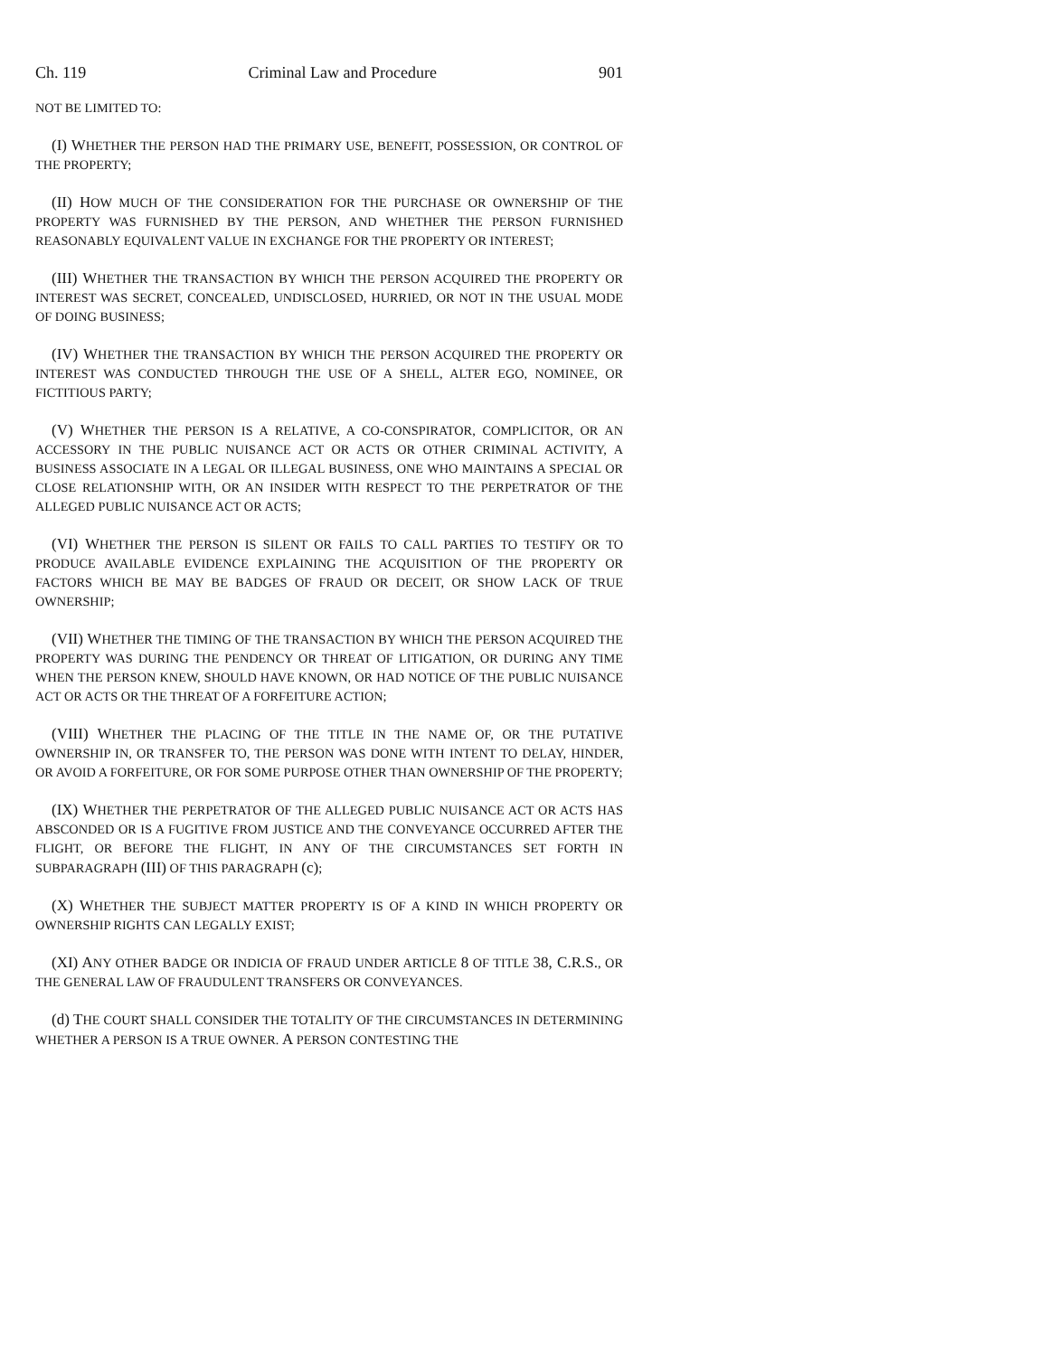Ch. 119 Criminal Law and Procedure 901
NOT BE LIMITED TO:
(I) WHETHER THE PERSON HAD THE PRIMARY USE, BENEFIT, POSSESSION, OR CONTROL OF THE PROPERTY;
(II) HOW MUCH OF THE CONSIDERATION FOR THE PURCHASE OR OWNERSHIP OF THE PROPERTY WAS FURNISHED BY THE PERSON, AND WHETHER THE PERSON FURNISHED REASONABLY EQUIVALENT VALUE IN EXCHANGE FOR THE PROPERTY OR INTEREST;
(III) WHETHER THE TRANSACTION BY WHICH THE PERSON ACQUIRED THE PROPERTY OR INTEREST WAS SECRET, CONCEALED, UNDISCLOSED, HURRIED, OR NOT IN THE USUAL MODE OF DOING BUSINESS;
(IV) WHETHER THE TRANSACTION BY WHICH THE PERSON ACQUIRED THE PROPERTY OR INTEREST WAS CONDUCTED THROUGH THE USE OF A SHELL, ALTER EGO, NOMINEE, OR FICTITIOUS PARTY;
(V) WHETHER THE PERSON IS A RELATIVE, A CO-CONSPIRATOR, COMPLICITOR, OR AN ACCESSORY IN THE PUBLIC NUISANCE ACT OR ACTS OR OTHER CRIMINAL ACTIVITY, A BUSINESS ASSOCIATE IN A LEGAL OR ILLEGAL BUSINESS, ONE WHO MAINTAINS A SPECIAL OR CLOSE RELATIONSHIP WITH, OR AN INSIDER WITH RESPECT TO THE PERPETRATOR OF THE ALLEGED PUBLIC NUISANCE ACT OR ACTS;
(VI) WHETHER THE PERSON IS SILENT OR FAILS TO CALL PARTIES TO TESTIFY OR TO PRODUCE AVAILABLE EVIDENCE EXPLAINING THE ACQUISITION OF THE PROPERTY OR FACTORS WHICH BE MAY BE BADGES OF FRAUD OR DECEIT, OR SHOW LACK OF TRUE OWNERSHIP;
(VII) WHETHER THE TIMING OF THE TRANSACTION BY WHICH THE PERSON ACQUIRED THE PROPERTY WAS DURING THE PENDENCY OR THREAT OF LITIGATION, OR DURING ANY TIME WHEN THE PERSON KNEW, SHOULD HAVE KNOWN, OR HAD NOTICE OF THE PUBLIC NUISANCE ACT OR ACTS OR THE THREAT OF A FORFEITURE ACTION;
(VIII) WHETHER THE PLACING OF THE TITLE IN THE NAME OF, OR THE PUTATIVE OWNERSHIP IN, OR TRANSFER TO, THE PERSON WAS DONE WITH INTENT TO DELAY, HINDER, OR AVOID A FORFEITURE, OR FOR SOME PURPOSE OTHER THAN OWNERSHIP OF THE PROPERTY;
(IX) WHETHER THE PERPETRATOR OF THE ALLEGED PUBLIC NUISANCE ACT OR ACTS HAS ABSCONDED OR IS A FUGITIVE FROM JUSTICE AND THE CONVEYANCE OCCURRED AFTER THE FLIGHT, OR BEFORE THE FLIGHT, IN ANY OF THE CIRCUMSTANCES SET FORTH IN SUBPARAGRAPH (III) OF THIS PARAGRAPH (c);
(X) WHETHER THE SUBJECT MATTER PROPERTY IS OF A KIND IN WHICH PROPERTY OR OWNERSHIP RIGHTS CAN LEGALLY EXIST;
(XI) ANY OTHER BADGE OR INDICIA OF FRAUD UNDER ARTICLE 8 OF TITLE 38, C.R.S., OR THE GENERAL LAW OF FRAUDULENT TRANSFERS OR CONVEYANCES.
(d) THE COURT SHALL CONSIDER THE TOTALITY OF THE CIRCUMSTANCES IN DETERMINING WHETHER A PERSON IS A TRUE OWNER. A PERSON CONTESTING THE